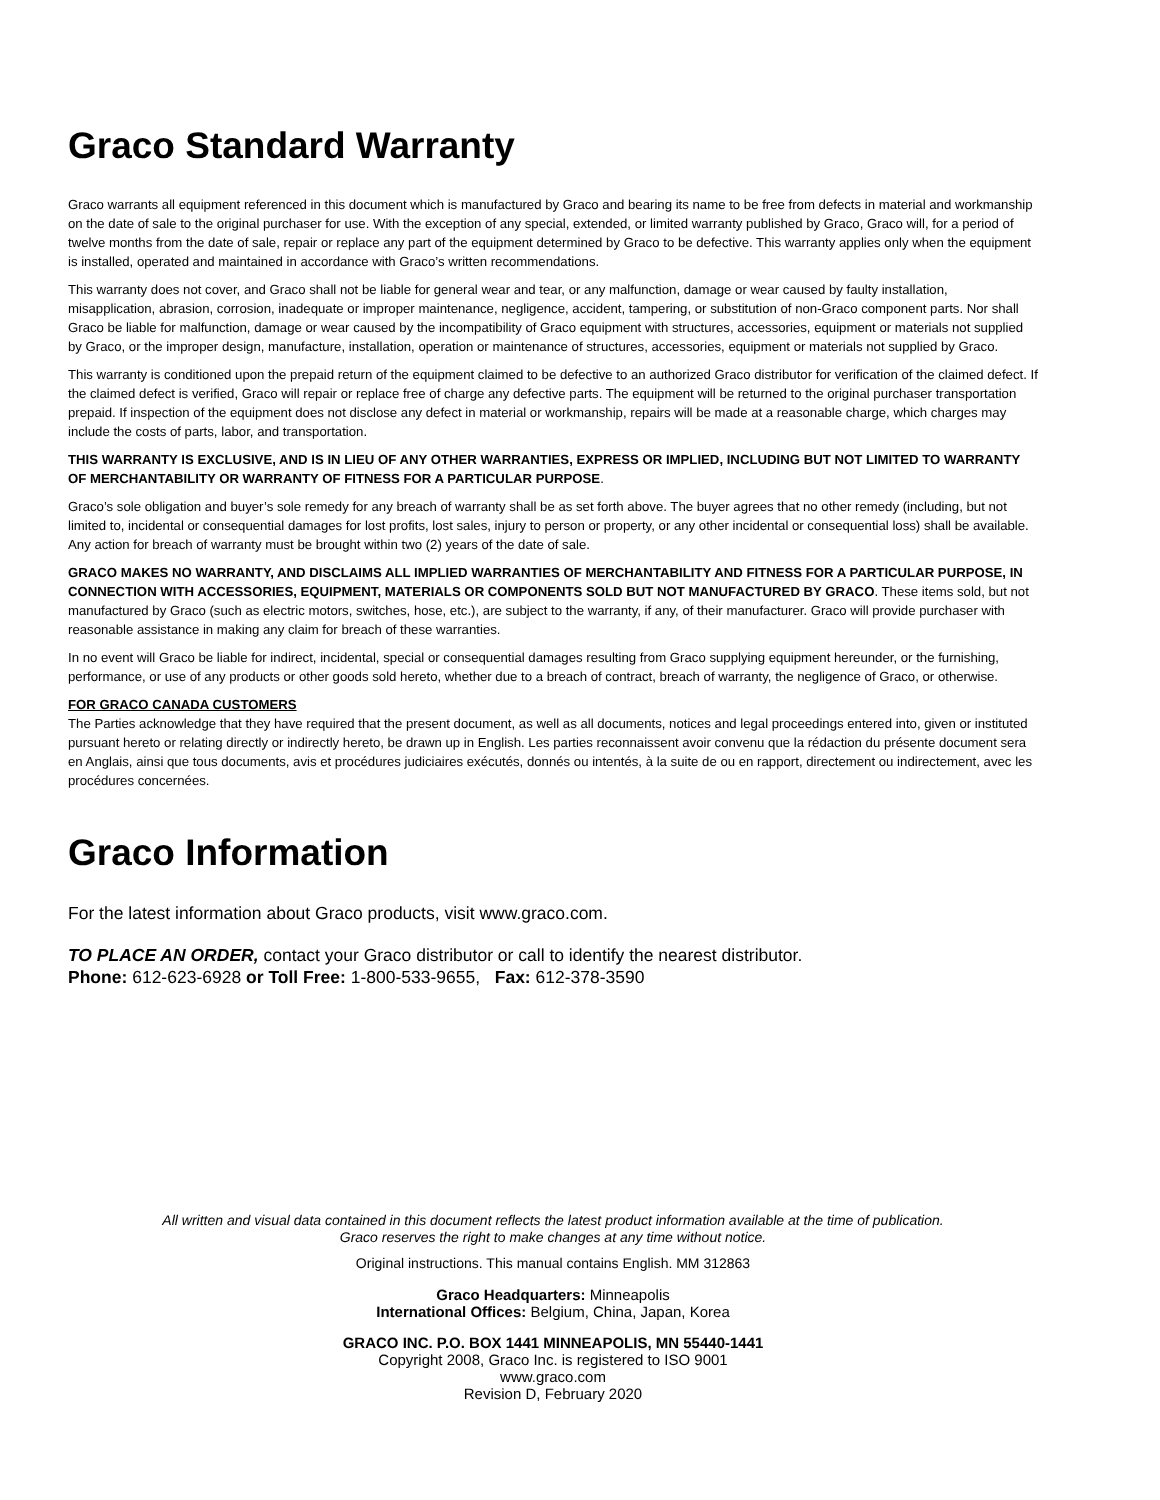Graco Standard Warranty
Graco warrants all equipment referenced in this document which is manufactured by Graco and bearing its name to be free from defects in material and workmanship on the date of sale to the original purchaser for use. With the exception of any special, extended, or limited warranty published by Graco, Graco will, for a period of twelve months from the date of sale, repair or replace any part of the equipment determined by Graco to be defective. This warranty applies only when the equipment is installed, operated and maintained in accordance with Graco’s written recommendations.
This warranty does not cover, and Graco shall not be liable for general wear and tear, or any malfunction, damage or wear caused by faulty installation, misapplication, abrasion, corrosion, inadequate or improper maintenance, negligence, accident, tampering, or substitution of non-Graco component parts. Nor shall Graco be liable for malfunction, damage or wear caused by the incompatibility of Graco equipment with structures, accessories, equipment or materials not supplied by Graco, or the improper design, manufacture, installation, operation or maintenance of structures, accessories, equipment or materials not supplied by Graco.
This warranty is conditioned upon the prepaid return of the equipment claimed to be defective to an authorized Graco distributor for verification of the claimed defect. If the claimed defect is verified, Graco will repair or replace free of charge any defective parts. The equipment will be returned to the original purchaser transportation prepaid. If inspection of the equipment does not disclose any defect in material or workmanship, repairs will be made at a reasonable charge, which charges may include the costs of parts, labor, and transportation.
THIS WARRANTY IS EXCLUSIVE, AND IS IN LIEU OF ANY OTHER WARRANTIES, EXPRESS OR IMPLIED, INCLUDING BUT NOT LIMITED TO WARRANTY OF MERCHANTABILITY OR WARRANTY OF FITNESS FOR A PARTICULAR PURPOSE.
Graco’s sole obligation and buyer’s sole remedy for any breach of warranty shall be as set forth above. The buyer agrees that no other remedy (including, but not limited to, incidental or consequential damages for lost profits, lost sales, injury to person or property, or any other incidental or consequential loss) shall be available. Any action for breach of warranty must be brought within two (2) years of the date of sale.
GRACO MAKES NO WARRANTY, AND DISCLAIMS ALL IMPLIED WARRANTIES OF MERCHANTABILITY AND FITNESS FOR A PARTICULAR PURPOSE, IN CONNECTION WITH ACCESSORIES, EQUIPMENT, MATERIALS OR COMPONENTS SOLD BUT NOT MANUFACTURED BY GRACO. These items sold, but not manufactured by Graco (such as electric motors, switches, hose, etc.), are subject to the warranty, if any, of their manufacturer. Graco will provide purchaser with reasonable assistance in making any claim for breach of these warranties.
In no event will Graco be liable for indirect, incidental, special or consequential damages resulting from Graco supplying equipment hereunder, or the furnishing, performance, or use of any products or other goods sold hereto, whether due to a breach of contract, breach of warranty, the negligence of Graco, or otherwise.
FOR GRACO CANADA CUSTOMERS
The Parties acknowledge that they have required that the present document, as well as all documents, notices and legal proceedings entered into, given or instituted pursuant hereto or relating directly or indirectly hereto, be drawn up in English. Les parties reconnaissent avoir convenu que la rédaction du présente document sera en Anglais, ainsi que tous documents, avis et procédures judiciaires exécutés, donnés ou intentés, à la suite de ou en rapport, directement ou indirectement, avec les procédures concernées.
Graco Information
For the latest information about Graco products, visit www.graco.com.
TO PLACE AN ORDER, contact your Graco distributor or call to identify the nearest distributor.
Phone: 612-623-6928 or Toll Free: 1-800-533-9655, Fax: 612-378-3590
All written and visual data contained in this document reflects the latest product information available at the time of publication.
Graco reserves the right to make changes at any time without notice.
Original instructions. This manual contains English. MM 312863
Graco Headquarters: Minneapolis
International Offices: Belgium, China, Japan, Korea
GRACO INC. P.O. BOX 1441 MINNEAPOLIS, MN 55440-1441
Copyright 2008, Graco Inc. is registered to ISO 9001
www.graco.com
Revision D, February 2020